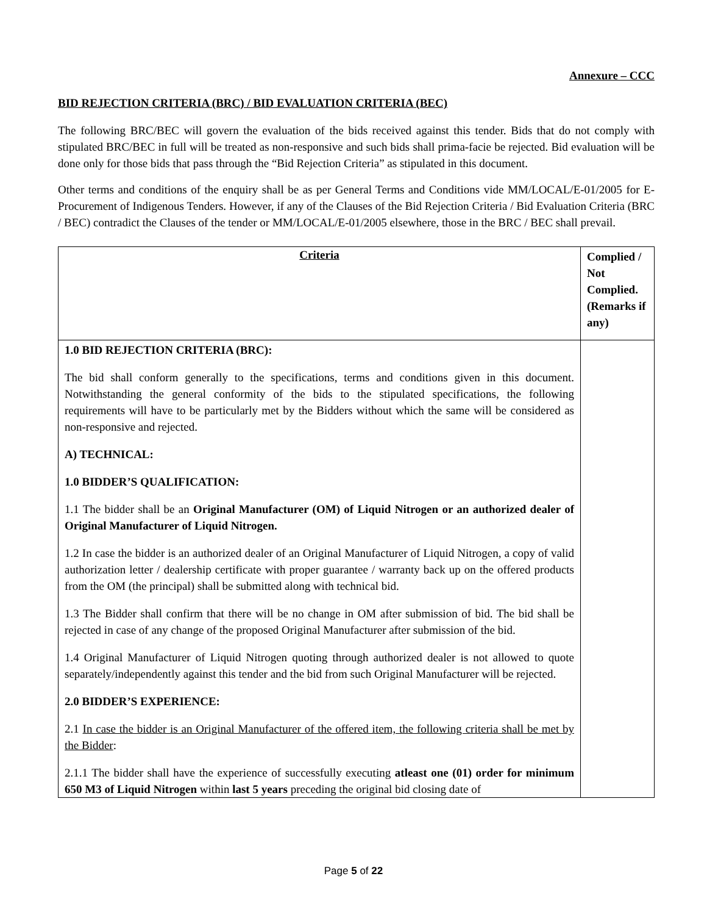Annexure – CCC
BID REJECTION CRITERIA (BRC) / BID EVALUATION CRITERIA (BEC)
The following BRC/BEC will govern the evaluation of the bids received against this tender. Bids that do not comply with stipulated BRC/BEC in full will be treated as non-responsive and such bids shall prima-facie be rejected. Bid evaluation will be done only for those bids that pass through the “Bid Rejection Criteria” as stipulated in this document.
Other terms and conditions of the enquiry shall be as per General Terms and Conditions vide MM/LOCAL/E-01/2005 for E-Procurement of Indigenous Tenders. However, if any of the Clauses of the Bid Rejection Criteria / Bid Evaluation Criteria (BRC / BEC) contradict the Clauses of the tender or MM/LOCAL/E-01/2005 elsewhere, those in the BRC / BEC shall prevail.
| Criteria | Complied / Not Complied. (Remarks if any) |
| --- | --- |
| 1.0 BID REJECTION CRITERIA (BRC): The bid shall conform generally to the specifications, terms and conditions given in this document. Notwithstanding the general conformity of the bids to the stipulated specifications, the following requirements will have to be particularly met by the Bidders without which the same will be considered as non-responsive and rejected. A) TECHNICAL: 1.0 BIDDER’S QUALIFICATION: 1.1 The bidder shall be an Original Manufacturer (OM) of Liquid Nitrogen or an authorized dealer of Original Manufacturer of Liquid Nitrogen. 1.2 In case the bidder is an authorized dealer of an Original Manufacturer of Liquid Nitrogen, a copy of valid authorization letter / dealership certificate with proper guarantee / warranty back up on the offered products from the OM (the principal) shall be submitted along with technical bid. 1.3 The Bidder shall confirm that there will be no change in OM after submission of bid. The bid shall be rejected in case of any change of the proposed Original Manufacturer after submission of the bid. 1.4 Original Manufacturer of Liquid Nitrogen quoting through authorized dealer is not allowed to quote separately/independently against this tender and the bid from such Original Manufacturer will be rejected. 2.0 BIDDER’S EXPERIENCE: 2.1 In case the bidder is an Original Manufacturer of the offered item, the following criteria shall be met by the Bidder : 2.1.1 The bidder shall have the experience of successfully executing atleast one (01) order for minimum 650 M3 of Liquid Nitrogen within last 5 years preceding the original bid closing date of | |
Page 5 of 22